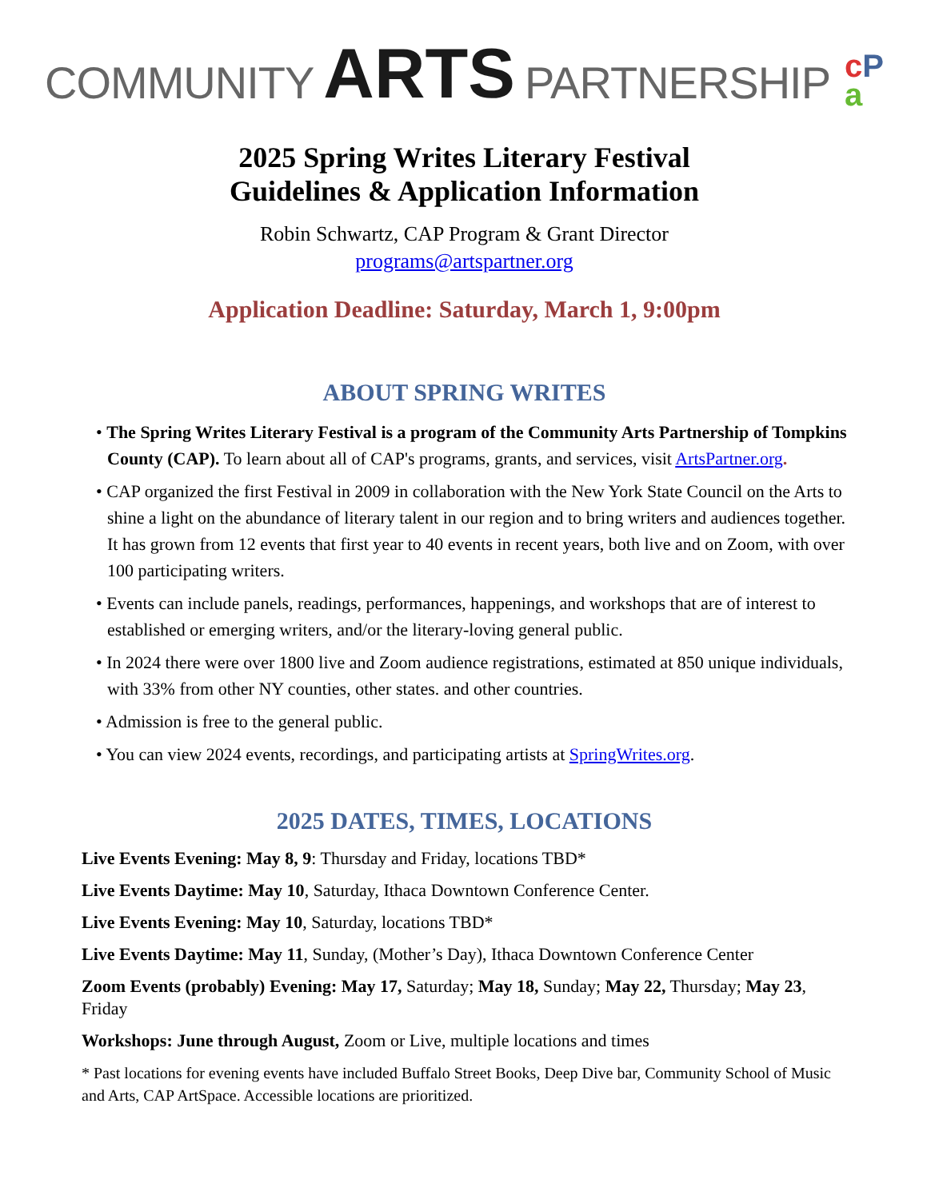COMMUNITY ARTS PARTNERSHIP cP
a
2025 Spring Writes Literary Festival
Guidelines & Application Information
Robin Schwartz, CAP Program & Grant Director
programs@artspartner.org
Application Deadline: Saturday, March 1, 9:00pm
ABOUT SPRING WRITES
• The Spring Writes Literary Festival is a program of the Community Arts Partnership of Tompkins County (CAP). To learn about all of CAP's programs, grants, and services, visit ArtsPartner.org.
• CAP organized the first Festival in 2009 in collaboration with the New York State Council on the Arts to shine a light on the abundance of literary talent in our region and to bring writers and audiences together. It has grown from 12 events that first year to 40 events in recent years, both live and on Zoom, with over 100 participating writers.
• Events can include panels, readings, performances, happenings, and workshops that are of interest to established or emerging writers, and/or the literary-loving general public.
• In 2024 there were over 1800 live and Zoom audience registrations, estimated at 850 unique individuals, with 33% from other NY counties, other states. and other countries.
• Admission is free to the general public.
• You can view 2024 events, recordings, and participating artists at SpringWrites.org.
2025 DATES, TIMES, LOCATIONS
Live Events Evening: May 8, 9: Thursday and Friday, locations TBD*
Live Events Daytime: May 10, Saturday, Ithaca Downtown Conference Center.
Live Events Evening: May 10, Saturday, locations TBD*
Live Events Daytime: May 11, Sunday, (Mother’s Day), Ithaca Downtown Conference Center
Zoom Events (probably) Evening: May 17, Saturday; May 18, Sunday; May 22, Thursday; May 23, Friday
Workshops: June through August, Zoom or Live, multiple locations and times
* Past locations for evening events have included Buffalo Street Books, Deep Dive bar, Community School of Music and Arts, CAP ArtSpace. Accessible locations are prioritized.